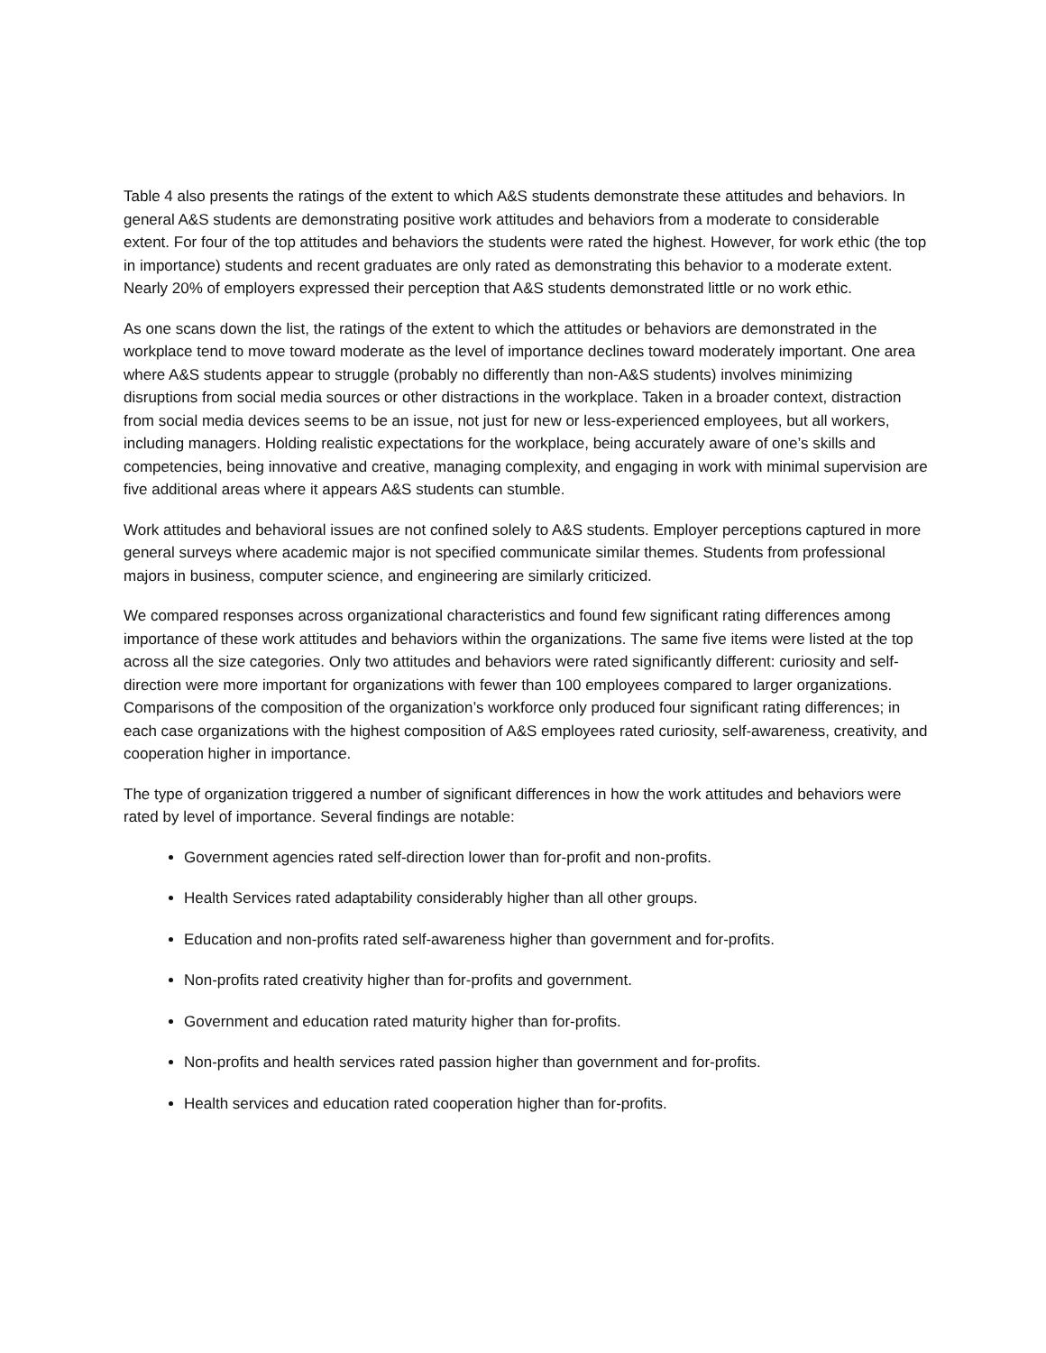Table 4 also presents the ratings of the extent to which A&S students demonstrate these attitudes and behaviors. In general A&S students are demonstrating positive work attitudes and behaviors from a moderate to considerable extent. For four of the top attitudes and behaviors the students were rated the highest. However, for work ethic (the top in importance) students and recent graduates are only rated as demonstrating this behavior to a moderate extent. Nearly 20% of employers expressed their perception that A&S students demonstrated little or no work ethic.
As one scans down the list, the ratings of the extent to which the attitudes or behaviors are demonstrated in the workplace tend to move toward moderate as the level of importance declines toward moderately important. One area where A&S students appear to struggle (probably no differently than non-A&S students) involves minimizing disruptions from social media sources or other distractions in the workplace. Taken in a broader context, distraction from social media devices seems to be an issue, not just for new or less-experienced employees, but all workers, including managers. Holding realistic expectations for the workplace, being accurately aware of one’s skills and competencies, being innovative and creative, managing complexity, and engaging in work with minimal supervision are five additional areas where it appears A&S students can stumble.
Work attitudes and behavioral issues are not confined solely to A&S students. Employer perceptions captured in more general surveys where academic major is not specified communicate similar themes. Students from professional majors in business, computer science, and engineering are similarly criticized.
We compared responses across organizational characteristics and found few significant rating differences among importance of these work attitudes and behaviors within the organizations. The same five items were listed at the top across all the size categories. Only two attitudes and behaviors were rated significantly different: curiosity and self-direction were more important for organizations with fewer than 100 employees compared to larger organizations. Comparisons of the composition of the organization’s workforce only produced four significant rating differences; in each case organizations with the highest composition of A&S employees rated curiosity, self-awareness, creativity, and cooperation higher in importance.
The type of organization triggered a number of significant differences in how the work attitudes and behaviors were rated by level of importance. Several findings are notable:
Government agencies rated self-direction lower than for-profit and non-profits.
Health Services rated adaptability considerably higher than all other groups.
Education and non-profits rated self-awareness higher than government and for-profits.
Non-profits rated creativity higher than for-profits and government.
Government and education rated maturity higher than for-profits.
Non-profits and health services rated passion higher than government and for-profits.
Health services and education rated cooperation higher than for-profits.